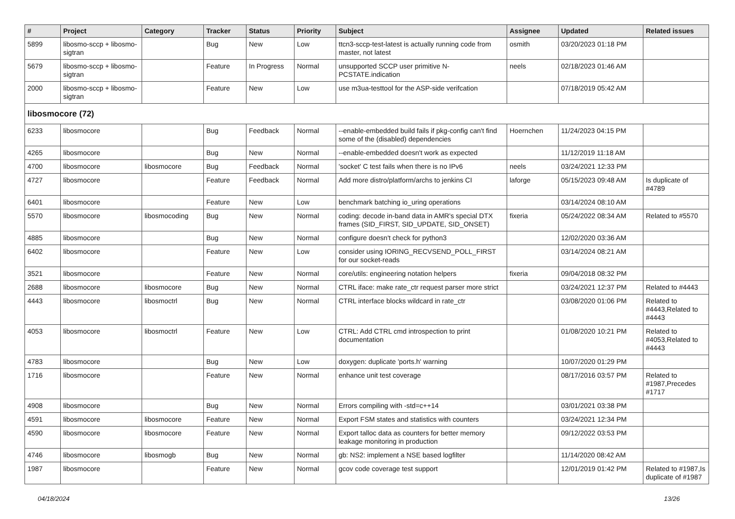| # | Project | Category | Tracker | Status | Priority | Subject | Assignee | Updated | Related issues |
| --- | --- | --- | --- | --- | --- | --- | --- | --- | --- |
| 5899 | libosmo-sccp + libosmo-sigtran | | Bug | New | Low | ttcn3-sccp-test-latest is actually running code from master, not latest | osmith | 03/20/2023 01:18 PM | |
| 5679 | libosmo-sccp + libosmo-sigtran | | Feature | In Progress | Normal | unsupported SCCP user primitive N-PCSTATE.indication | neels | 02/18/2023 01:46 AM | |
| 2000 | libosmo-sccp + libosmo-sigtran | | Feature | New | Low | use m3ua-testtool for the ASP-side verifcation | | 07/18/2019 05:42 AM | |
| libosmocore (72) | | | | | | | | | |
| 6233 | libosmocore | | Bug | Feedback | Normal | --enable-embedded build fails if pkg-config can't find some of the (disabled) dependencies | Hoernchen | 11/24/2023 04:15 PM | |
| 4265 | libosmocore | | Bug | New | Normal | --enable-embedded doesn't work as expected | | 11/12/2019 11:18 AM | |
| 4700 | libosmocore | libosmocore | Bug | Feedback | Normal | 'socket' C test fails when there is no IPv6 | neels | 03/24/2021 12:33 PM | |
| 4727 | libosmocore | | Feature | Feedback | Normal | Add more distro/platform/archs to jenkins CI | laforge | 05/15/2023 09:48 AM | Is duplicate of #4789 |
| 6401 | libosmocore | | Feature | New | Low | benchmark batching io_uring operations | | 03/14/2024 08:10 AM | |
| 5570 | libosmocore | libosmocoding | Bug | New | Normal | coding: decode in-band data in AMR's special DTX frames (SID_FIRST, SID_UPDATE, SID_ONSET) | fixeria | 05/24/2022 08:34 AM | Related to #5570 |
| 4885 | libosmocore | | Bug | New | Normal | configure doesn't check for python3 | | 12/02/2020 03:36 AM | |
| 6402 | libosmocore | | Feature | New | Low | consider using IORING_RECVSEND_POLL_FIRST for our socket-reads | | 03/14/2024 08:21 AM | |
| 3521 | libosmocore | | Feature | New | Normal | core/utils: engineering notation helpers | fixeria | 09/04/2018 08:32 PM | |
| 2688 | libosmocore | libosmocore | Bug | New | Normal | CTRL iface: make rate_ctr request parser more strict | | 03/24/2021 12:37 PM | Related to #4443 |
| 4443 | libosmocore | libosmoctrl | Bug | New | Normal | CTRL interface blocks wildcard in rate_ctr | | 03/08/2020 01:06 PM | Related to #4443,Related to #4443 |
| 4053 | libosmocore | libosmoctrl | Feature | New | Low | CTRL: Add CTRL cmd introspection to print documentation | | 01/08/2020 10:21 PM | Related to #4053,Related to #4443 |
| 4783 | libosmocore | | Bug | New | Low | doxygen: duplicate 'ports.h' warning | | 10/07/2020 01:29 PM | |
| 1716 | libosmocore | | Feature | New | Normal | enhance unit test coverage | | 08/17/2016 03:57 PM | Related to #1987,Precedes #1717 |
| 4908 | libosmocore | | Bug | New | Normal | Errors compiling with -std=c++14 | | 03/01/2021 03:38 PM | |
| 4591 | libosmocore | libosmocore | Feature | New | Normal | Export FSM states and statistics with counters | | 03/24/2021 12:34 PM | |
| 4590 | libosmocore | libosmocore | Feature | New | Normal | Export talloc data as counters for better memory leakage monitoring in production | | 09/12/2022 03:53 PM | |
| 4746 | libosmocore | libosmogb | Bug | New | Normal | gb: NS2: implement a NSE based logfilter | | 11/14/2020 08:42 AM | |
| 1987 | libosmocore | | Feature | New | Normal | gcov code coverage test support | | 12/01/2019 01:42 PM | Related to #1987,Is duplicate of #1987 |
04/18/2024 13/26